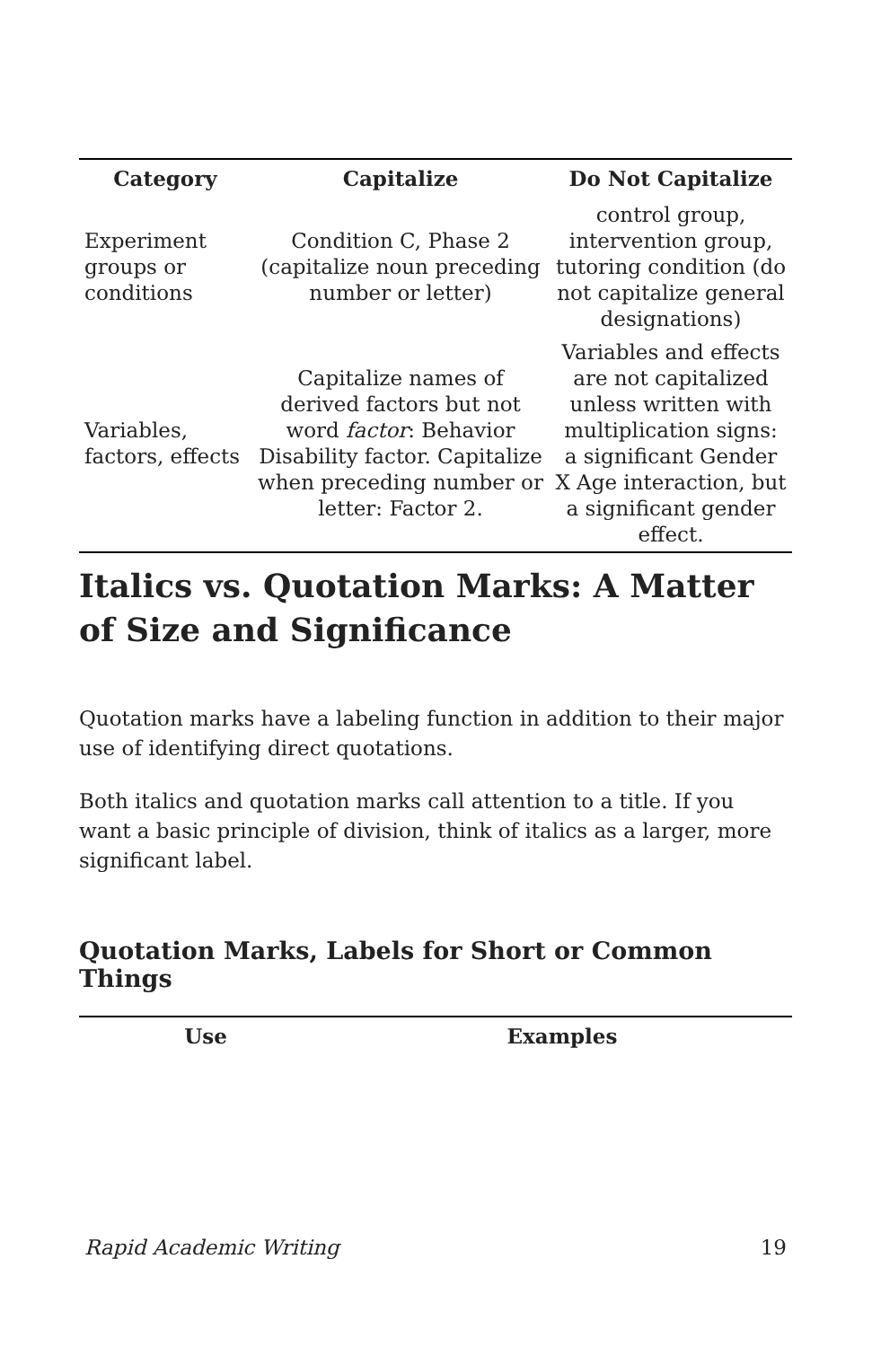| Category | Capitalize | Do Not Capitalize |
| --- | --- | --- |
| Experiment groups or conditions | Condition C, Phase 2 (capitalize noun preceding number or letter) | control group, intervention group, tutoring condition (do not capitalize general designations) |
| Variables, factors, effects | Capitalize names of derived factors but not word factor : Behavior Disability factor. Capitalize when preceding number or letter: Factor 2. | Variables and effects are not capitalized unless written with multiplication signs: a significant Gender X Age interaction, but a significant gender effect. |
Italics vs. Quotation Marks: A Matter of Size and Significance
Quotation marks have a labeling function in addition to their major use of identifying direct quotations.
Both italics and quotation marks call attention to a title. If you want a basic principle of division, think of italics as a larger, more significant label.
Quotation Marks, Labels for Short or Common Things
| Use | Examples |
| --- | --- |
Rapid Academic Writing 19